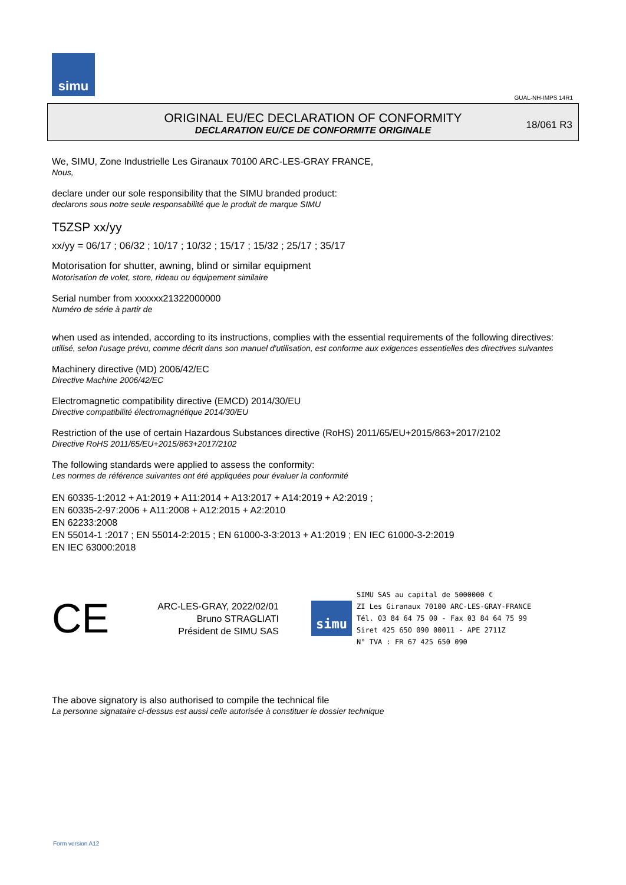simu
GUAL-NH-IMPS 14R1
ORIGINAL EU/EC DECLARATION OF CONFORMITY
DECLARATION EU/CE DE CONFORMITE ORIGINALE
18/061 R3
We, SIMU, Zone Industrielle Les Giranaux 70100 ARC-LES-GRAY FRANCE,
Nous,
declare under our sole responsibility that the SIMU branded product:
declarons sous notre seule responsabilité que le produit de marque SIMU
T5ZSP xx/yy
xx/yy = 06/17 ; 06/32 ; 10/17 ; 10/32 ; 15/17 ; 15/32 ; 25/17 ; 35/17
Motorisation for shutter, awning, blind or similar equipment
Motorisation de volet, store, rideau ou équipement similaire
Serial number from xxxxxx21322000000
Numéro de série à partir de
when used as intended, according to its instructions, complies with the essential requirements of the following directives:
utilisé, selon l'usage prévu, comme décrit dans son manuel d'utilisation, est conforme aux exigences essentielles des directives suivantes
Machinery directive (MD) 2006/42/EC
Directive Machine 2006/42/EC
Electromagnetic compatibility directive (EMCD) 2014/30/EU
Directive compatibilité électromagnétique 2014/30/EU
Restriction of the use of certain Hazardous Substances directive (RoHS) 2011/65/EU+2015/863+2017/2102
Directive RoHS 2011/65/EU+2015/863+2017/2102
The following standards were applied to assess the conformity:
Les normes de référence suivantes ont été appliquées pour évaluer la conformité
EN 60335-1:2012 + A1:2019 + A11:2014 + A13:2017 + A14:2019 + A2:2019 ;
EN 60335-2-97:2006 + A11:2008 + A12:2015 + A2:2010
EN 62233:2008
EN 55014-1 :2017 ; EN 55014-2:2015 ; EN 61000-3-3:2013 + A1:2019 ; EN IEC 61000-3-2:2019
EN IEC 63000:2018
CE
ARC-LES-GRAY, 2022/02/01
Bruno STRAGLIATI
Président de SIMU SAS
simu
SIMU SAS au capital de 5000000 €
ZI Les Giranaux 70100 ARC-LES-GRAY-FRANCE
Tél. 03 84 64 75 00 - Fax 03 84 64 75 99
Siret 425 650 090 00011 - APE 2711Z
N° TVA : FR 67 425 650 090
The above signatory is also authorised to compile the technical file
La personne signataire ci-dessus est aussi celle autorisée à constituer le dossier technique
Form version A12